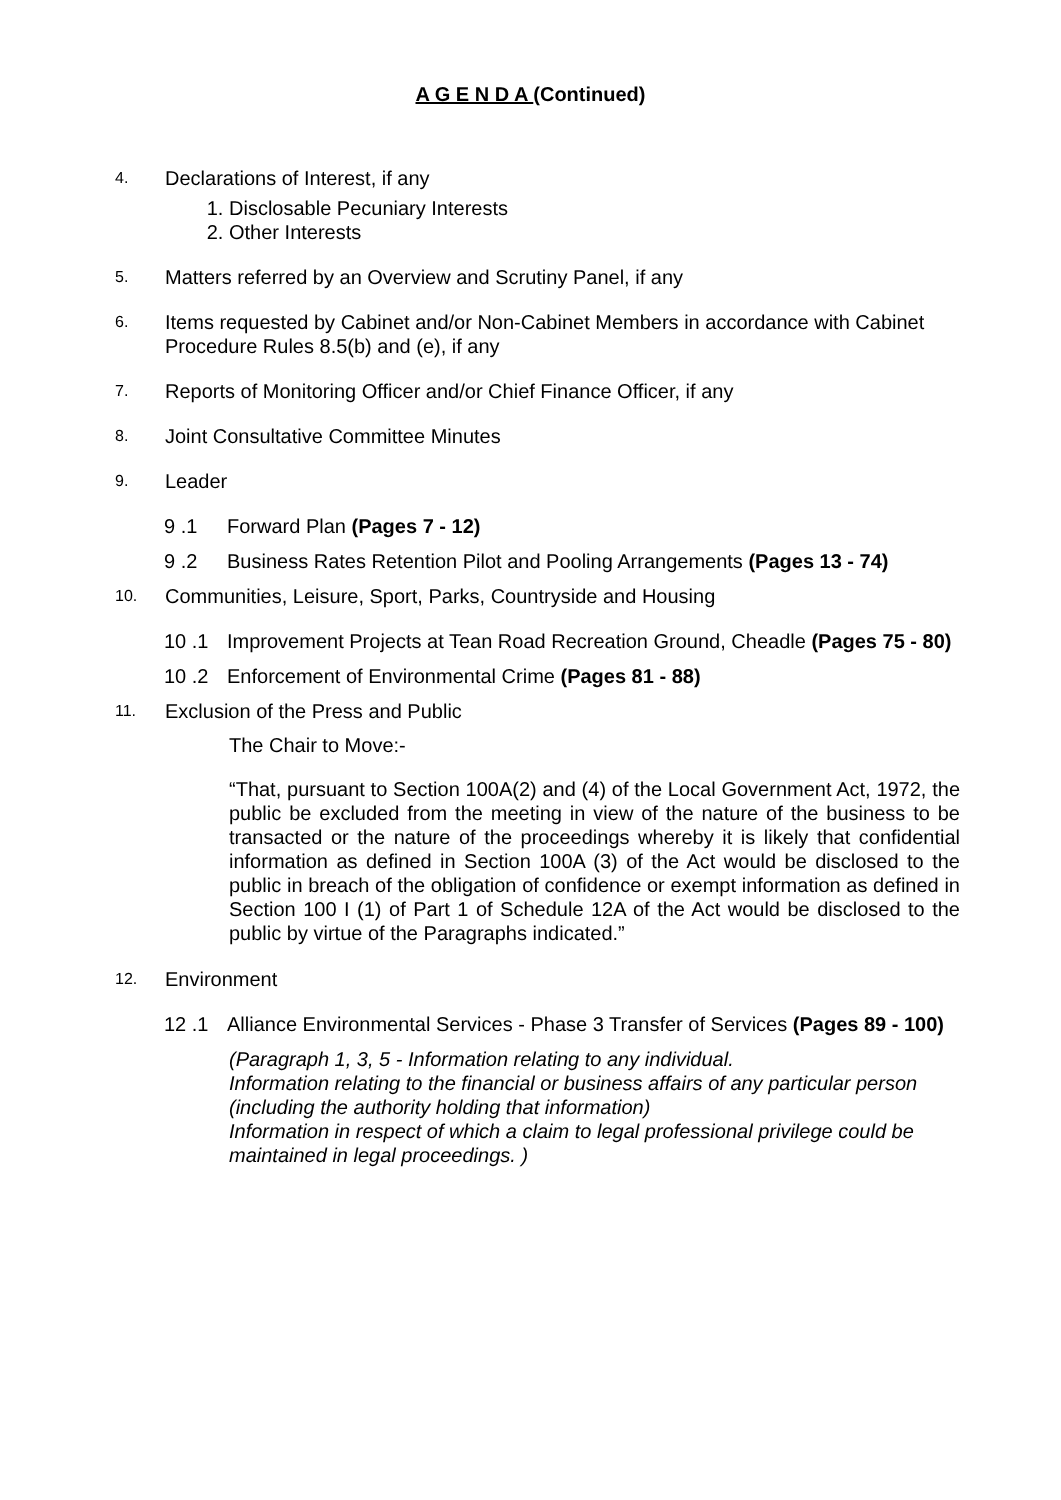A G E N D A (Continued)
4.
Declarations of Interest, if any
1. Disclosable Pecuniary Interests
2. Other Interests
5.
Matters referred by an Overview and Scrutiny Panel, if any
6.
Items requested by Cabinet and/or Non-Cabinet Members in accordance with Cabinet Procedure Rules 8.5(b) and (e), if any
7.
Reports of Monitoring Officer and/or Chief Finance Officer, if any
8.
Joint Consultative Committee Minutes
9.
Leader
9 .1 Forward Plan (Pages 7 - 12)
9 .2 Business Rates Retention Pilot and Pooling Arrangements (Pages 13 - 74)
10.
Communities, Leisure, Sport, Parks, Countryside and Housing
10 .1 Improvement Projects at Tean Road Recreation Ground, Cheadle (Pages 75 - 80)
10 .2 Enforcement of Environmental Crime (Pages 81 - 88)
11.
Exclusion of the Press and Public
The Chair to Move:-
“That, pursuant to Section 100A(2) and (4) of the Local Government Act, 1972, the public be excluded from the meeting in view of the nature of the business to be transacted or the nature of the proceedings whereby it is likely that confidential information as defined in Section 100A (3) of the Act would be disclosed to the public in breach of the obligation of confidence or exempt information as defined in Section 100 I (1) of Part 1 of Schedule 12A of the Act would be disclosed to the public by virtue of the Paragraphs indicated.”
12.
Environment
12 .1 Alliance Environmental Services - Phase 3 Transfer of Services (Pages 89 - 100)
(Paragraph 1, 3, 5 - Information relating to any individual.
Information relating to the financial or business affairs of any particular person (including the authority holding that information)
Information in respect of which a claim to legal professional privilege could be maintained in legal proceedings. )